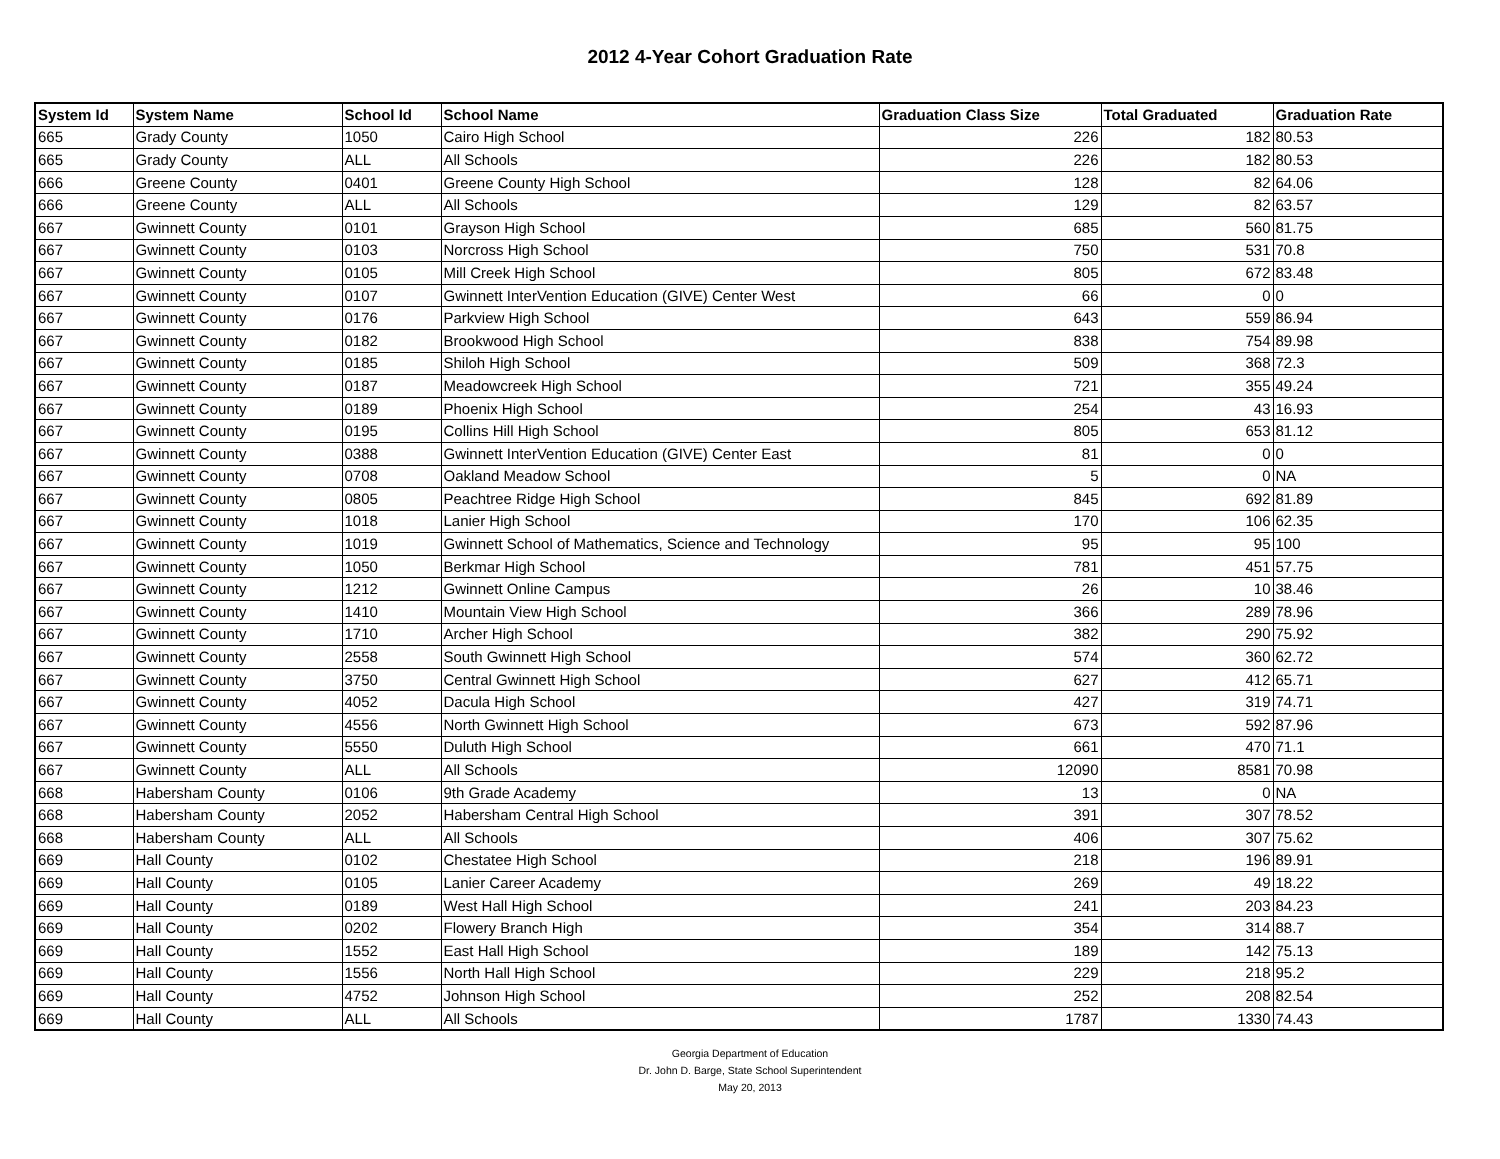2012 4-Year Cohort Graduation Rate
| System Id | System Name | School Id | School Name | Graduation Class Size | Total Graduated | Graduation Rate |
| --- | --- | --- | --- | --- | --- | --- |
| 665 | Grady County | 1050 | Cairo High School | 226 | 182 | 80.53 |
| 665 | Grady County | ALL | All Schools | 226 | 182 | 80.53 |
| 666 | Greene County | 0401 | Greene County High School | 128 | 82 | 64.06 |
| 666 | Greene County | ALL | All Schools | 129 | 82 | 63.57 |
| 667 | Gwinnett County | 0101 | Grayson High School | 685 | 560 | 81.75 |
| 667 | Gwinnett County | 0103 | Norcross High School | 750 | 531 | 70.8 |
| 667 | Gwinnett County | 0105 | Mill Creek High School | 805 | 672 | 83.48 |
| 667 | Gwinnett County | 0107 | Gwinnett InterVention Education (GIVE) Center West | 66 | 0 | 0 |
| 667 | Gwinnett County | 0176 | Parkview High School | 643 | 559 | 86.94 |
| 667 | Gwinnett County | 0182 | Brookwood High School | 838 | 754 | 89.98 |
| 667 | Gwinnett County | 0185 | Shiloh High School | 509 | 368 | 72.3 |
| 667 | Gwinnett County | 0187 | Meadowcreek High School | 721 | 355 | 49.24 |
| 667 | Gwinnett County | 0189 | Phoenix High School | 254 | 43 | 16.93 |
| 667 | Gwinnett County | 0195 | Collins Hill High School | 805 | 653 | 81.12 |
| 667 | Gwinnett County | 0388 | Gwinnett InterVention Education (GIVE) Center East | 81 | 0 | 0 |
| 667 | Gwinnett County | 0708 | Oakland Meadow School | 5 | 0 | NA |
| 667 | Gwinnett County | 0805 | Peachtree Ridge High School | 845 | 692 | 81.89 |
| 667 | Gwinnett County | 1018 | Lanier High School | 170 | 106 | 62.35 |
| 667 | Gwinnett County | 1019 | Gwinnett School of Mathematics, Science and Technology | 95 | 95 | 100 |
| 667 | Gwinnett County | 1050 | Berkmar High School | 781 | 451 | 57.75 |
| 667 | Gwinnett County | 1212 | Gwinnett Online Campus | 26 | 10 | 38.46 |
| 667 | Gwinnett County | 1410 | Mountain View High School | 366 | 289 | 78.96 |
| 667 | Gwinnett County | 1710 | Archer High School | 382 | 290 | 75.92 |
| 667 | Gwinnett County | 2558 | South Gwinnett High School | 574 | 360 | 62.72 |
| 667 | Gwinnett County | 3750 | Central Gwinnett High School | 627 | 412 | 65.71 |
| 667 | Gwinnett County | 4052 | Dacula High School | 427 | 319 | 74.71 |
| 667 | Gwinnett County | 4556 | North Gwinnett High School | 673 | 592 | 87.96 |
| 667 | Gwinnett County | 5550 | Duluth High School | 661 | 470 | 71.1 |
| 667 | Gwinnett County | ALL | All Schools | 12090 | 8581 | 70.98 |
| 668 | Habersham County | 0106 | 9th Grade Academy | 13 | 0 | NA |
| 668 | Habersham County | 2052 | Habersham Central High School | 391 | 307 | 78.52 |
| 668 | Habersham County | ALL | All Schools | 406 | 307 | 75.62 |
| 669 | Hall County | 0102 | Chestatee High School | 218 | 196 | 89.91 |
| 669 | Hall County | 0105 | Lanier Career Academy | 269 | 49 | 18.22 |
| 669 | Hall County | 0189 | West Hall High School | 241 | 203 | 84.23 |
| 669 | Hall County | 0202 | Flowery Branch High | 354 | 314 | 88.7 |
| 669 | Hall County | 1552 | East Hall High School | 189 | 142 | 75.13 |
| 669 | Hall County | 1556 | North Hall High School | 229 | 218 | 95.2 |
| 669 | Hall County | 4752 | Johnson High School | 252 | 208 | 82.54 |
| 669 | Hall County | ALL | All Schools | 1787 | 1330 | 74.43 |
Georgia Department of Education
Dr. John D. Barge, State School Superintendent
May 20, 2013